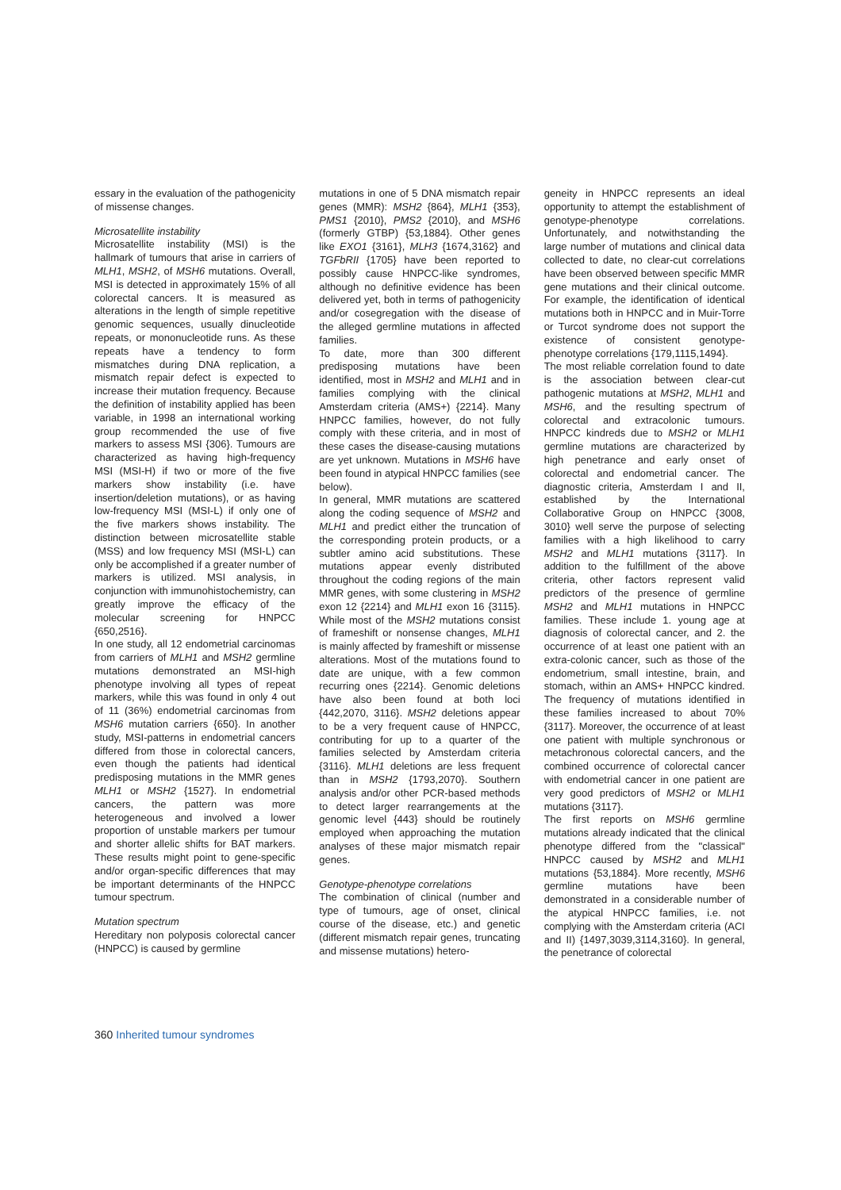essary in the evaluation of the pathogenicity of missense changes.
Microsatellite instability
Microsatellite instability (MSI) is the hallmark of tumours that arise in carriers of MLH1, MSH2, of MSH6 mutations. Overall, MSI is detected in approximately 15% of all colorectal cancers. It is measured as alterations in the length of simple repetitive genomic sequences, usually dinucleotide repeats, or mononucleotide runs. As these repeats have a tendency to form mismatches during DNA replication, a mismatch repair defect is expected to increase their mutation frequency. Because the definition of instability applied has been variable, in 1998 an international working group recommended the use of five markers to assess MSI {306}. Tumours are characterized as having high-frequency MSI (MSI-H) if two or more of the five markers show instability (i.e. have insertion/deletion mutations), or as having low-frequency MSI (MSI-L) if only one of the five markers shows instability. The distinction between microsatellite stable (MSS) and low frequency MSI (MSI-L) can only be accomplished if a greater number of markers is utilized. MSI analysis, in conjunction with immunohistochemistry, can greatly improve the efficacy of the molecular screening for HNPCC {650,2516}.
In one study, all 12 endometrial carcinomas from carriers of MLH1 and MSH2 germline mutations demonstrated an MSI-high phenotype involving all types of repeat markers, while this was found in only 4 out of 11 (36%) endometrial carcinomas from MSH6 mutation carriers {650}. In another study, MSI-patterns in endometrial cancers differed from those in colorectal cancers, even though the patients had identical predisposing mutations in the MMR genes MLH1 or MSH2 {1527}. In endometrial cancers, the pattern was more heterogeneous and involved a lower proportion of unstable markers per tumour and shorter allelic shifts for BAT markers. These results might point to gene-specific and/or organ-specific differences that may be important determinants of the HNPCC tumour spectrum.
Mutation spectrum
Hereditary non polyposis colorectal cancer (HNPCC) is caused by germline
mutations in one of 5 DNA mismatch repair genes (MMR): MSH2 {864}, MLH1 {353}, PMS1 {2010}, PMS2 {2010}, and MSH6 (formerly GTBP) {53,1884}. Other genes like EXO1 {3161}, MLH3 {1674,3162} and TGFbRII {1705} have been reported to possibly cause HNPCC-like syndromes, although no definitive evidence has been delivered yet, both in terms of pathogenicity and/or cosegregation with the disease of the alleged germline mutations in affected families.
To date, more than 300 different predisposing mutations have been identified, most in MSH2 and MLH1 and in families complying with the clinical Amsterdam criteria (AMS+) {2214}. Many HNPCC families, however, do not fully comply with these criteria, and in most of these cases the disease-causing mutations are yet unknown. Mutations in MSH6 have been found in atypical HNPCC families (see below).
In general, MMR mutations are scattered along the coding sequence of MSH2 and MLH1 and predict either the truncation of the corresponding protein products, or a subtler amino acid substitutions. These mutations appear evenly distributed throughout the coding regions of the main MMR genes, with some clustering in MSH2 exon 12 {2214} and MLH1 exon 16 {3115}. While most of the MSH2 mutations consist of frameshift or nonsense changes, MLH1 is mainly affected by frameshift or missense alterations. Most of the mutations found to date are unique, with a few common recurring ones {2214}. Genomic deletions have also been found at both loci {442,2070, 3116}. MSH2 deletions appear to be a very frequent cause of HNPCC, contributing for up to a quarter of the families selected by Amsterdam criteria {3116}. MLH1 deletions are less frequent than in MSH2 {1793,2070}. Southern analysis and/or other PCR-based methods to detect larger rearrangements at the genomic level {443} should be routinely employed when approaching the mutation analyses of these major mismatch repair genes.
Genotype-phenotype correlations
The combination of clinical (number and type of tumours, age of onset, clinical course of the disease, etc.) and genetic (different mismatch repair genes, truncating and missense mutations) hetero-
geneity in HNPCC represents an ideal opportunity to attempt the establishment of genotype-phenotype correlations. Unfortunately, and notwithstanding the large number of mutations and clinical data collected to date, no clear-cut correlations have been observed between specific MMR gene mutations and their clinical outcome. For example, the identification of identical mutations both in HNPCC and in Muir-Torre or Turcot syndrome does not support the existence of consistent genotype-phenotype correlations {179,1115,1494}.
The most reliable correlation found to date is the association between clear-cut pathogenic mutations at MSH2, MLH1 and MSH6, and the resulting spectrum of colorectal and extracolonic tumours. HNPCC kindreds due to MSH2 or MLH1 germline mutations are characterized by high penetrance and early onset of colorectal and endometrial cancer. The diagnostic criteria, Amsterdam I and II, established by the International Collaborative Group on HNPCC {3008, 3010} well serve the purpose of selecting families with a high likelihood to carry MSH2 and MLH1 mutations {3117}. In addition to the fulfillment of the above criteria, other factors represent valid predictors of the presence of germline MSH2 and MLH1 mutations in HNPCC families. These include 1. young age at diagnosis of colorectal cancer, and 2. the occurrence of at least one patient with an extra-colonic cancer, such as those of the endometrium, small intestine, brain, and stomach, within an AMS+ HNPCC kindred. The frequency of mutations identified in these families increased to about 70% {3117}. Moreover, the occurrence of at least one patient with multiple synchronous or metachronous colorectal cancers, and the combined occurrence of colorectal cancer with endometrial cancer in one patient are very good predictors of MSH2 or MLH1 mutations {3117}.
The first reports on MSH6 germline mutations already indicated that the clinical phenotype differed from the "classical" HNPCC caused by MSH2 and MLH1 mutations {53,1884}. More recently, MSH6 germline mutations have been demonstrated in a considerable number of the atypical HNPCC families, i.e. not complying with the Amsterdam criteria (ACI and II) {1497,3039,3114,3160}. In general, the penetrance of colorectal
360 Inherited tumour syndromes